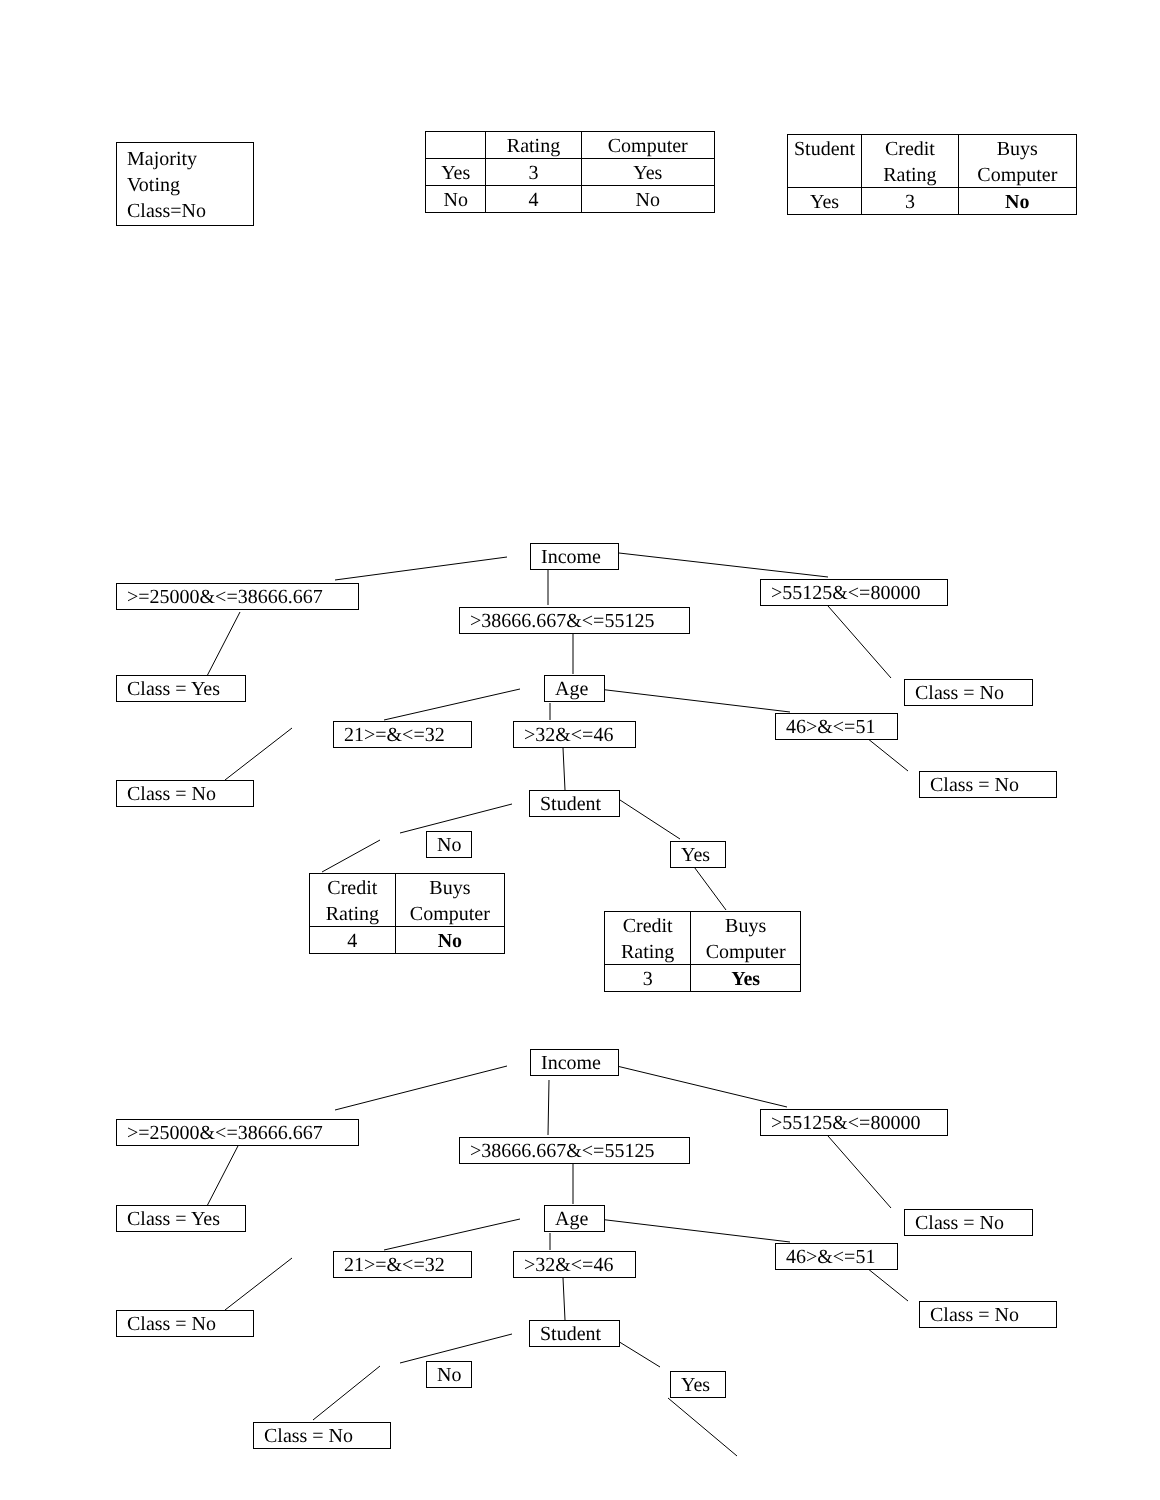Majority Voting Class=No
| | Rating | Computer |
| --- | --- | --- |
| Yes | 3 | Yes |
| No | 4 | No |
| Student | Credit Rating | Buys Computer |
| --- | --- | --- |
| Yes | 3 | No |
Income
>=25000&<=38666.667
>55125&<=80000
>38666.667&<=55125
Class = Yes Age
Class = No
46>&<=51
21>=&<=32 >32&<=46
Class = No
Class = No
Student
No
Yes
| Credit Rating | Buys Computer |
| --- | --- |
| 4 | No |
| Credit Rating | Buys Computer |
| --- | --- |
| 3 | Yes |
Income
>=25000&<=38666.667
>55125&<=80000
>38666.667&<=55125
Class = Yes Age
Class = No
46>&<=51
21>=&<=32 >32&<=46
Class = No
Class = No
Student
No
Yes
Class = No